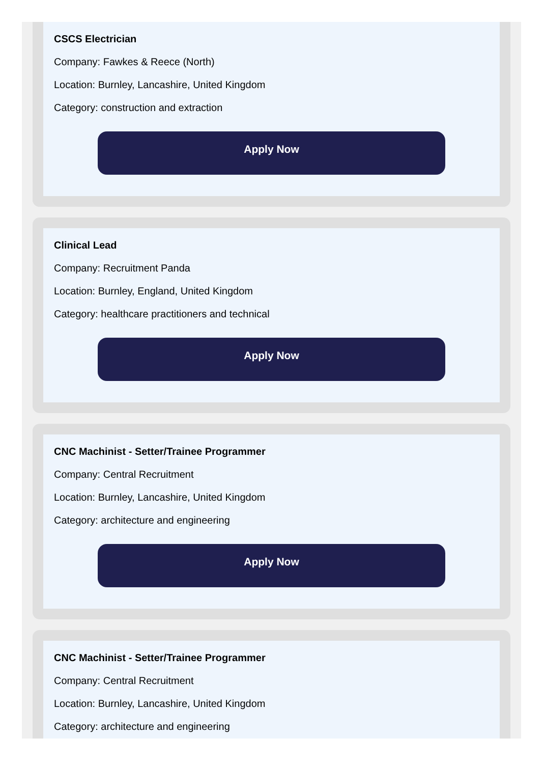CSCS Electrician
Company: Fawkes & Reece (North)
Location: Burnley, Lancashire, United Kingdom
Category: construction and extraction
Apply Now
Clinical Lead
Company: Recruitment Panda
Location: Burnley, England, United Kingdom
Category: healthcare practitioners and technical
Apply Now
CNC Machinist - Setter/Trainee Programmer
Company: Central Recruitment
Location: Burnley, Lancashire, United Kingdom
Category: architecture and engineering
Apply Now
CNC Machinist - Setter/Trainee Programmer
Company: Central Recruitment
Location: Burnley, Lancashire, United Kingdom
Category: architecture and engineering